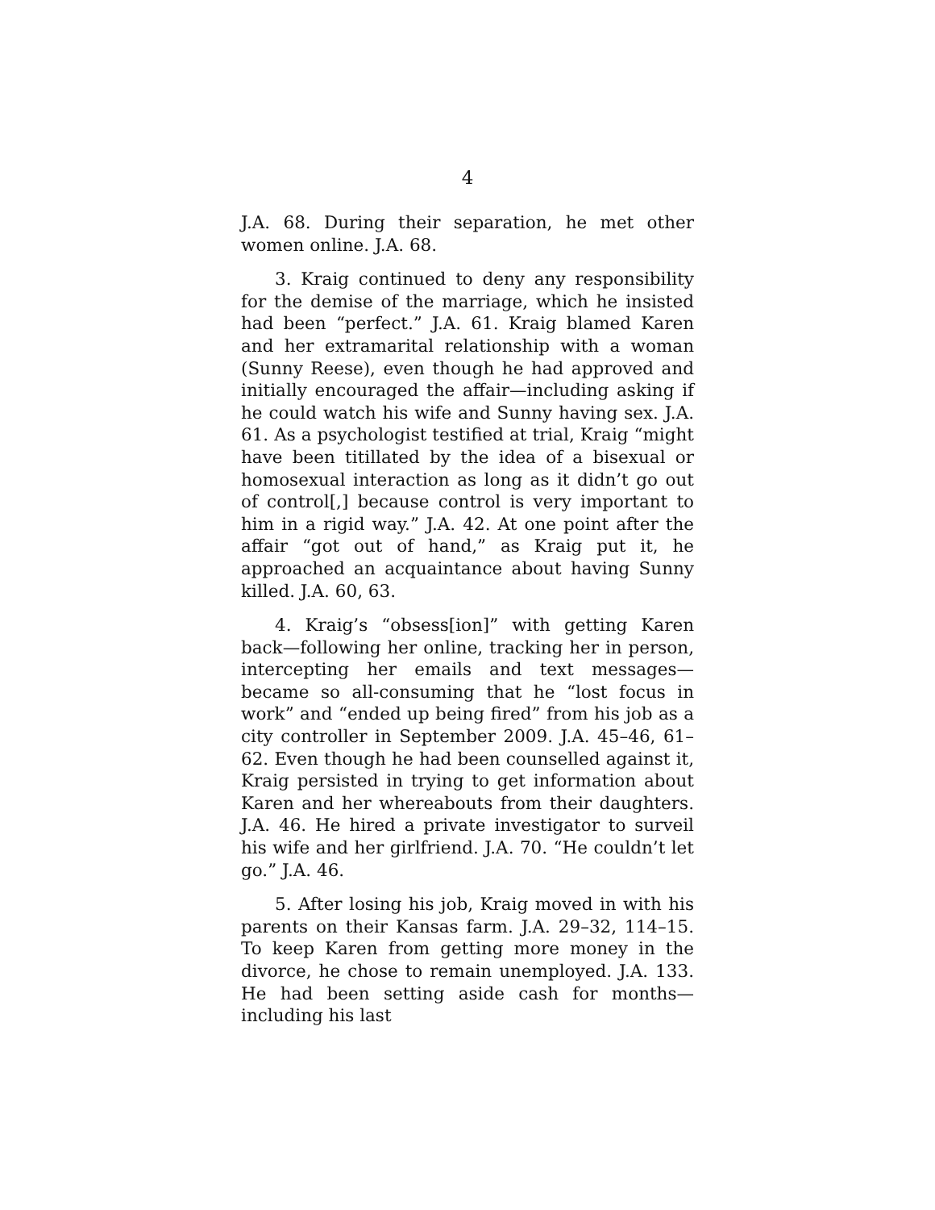4
J.A. 68. During their separation, he met other women online. J.A. 68.
3. Kraig continued to deny any responsibility for the demise of the marriage, which he insisted had been “perfect.” J.A. 61. Kraig blamed Karen and her extramarital relationship with a woman (Sunny Reese), even though he had approved and initially encouraged the affair—including asking if he could watch his wife and Sunny having sex. J.A. 61. As a psychologist testified at trial, Kraig “might have been titillated by the idea of a bisexual or homosexual interaction as long as it didn’t go out of control[,] because control is very important to him in a rigid way.” J.A. 42. At one point after the affair “got out of hand,” as Kraig put it, he approached an acquaintance about having Sunny killed. J.A. 60, 63.
4. Kraig’s “obsess[ion]” with getting Karen back—following her online, tracking her in person, intercepting her emails and text messages—became so all-consuming that he “lost focus in work” and “ended up being fired” from his job as a city controller in September 2009. J.A. 45–46, 61–62. Even though he had been counselled against it, Kraig persisted in trying to get information about Karen and her whereabouts from their daughters. J.A. 46. He hired a private investigator to surveil his wife and her girlfriend. J.A. 70. “He couldn’t let go.” J.A. 46.
5. After losing his job, Kraig moved in with his parents on their Kansas farm. J.A. 29–32, 114–15. To keep Karen from getting more money in the divorce, he chose to remain unemployed. J.A. 133. He had been setting aside cash for months—including his last